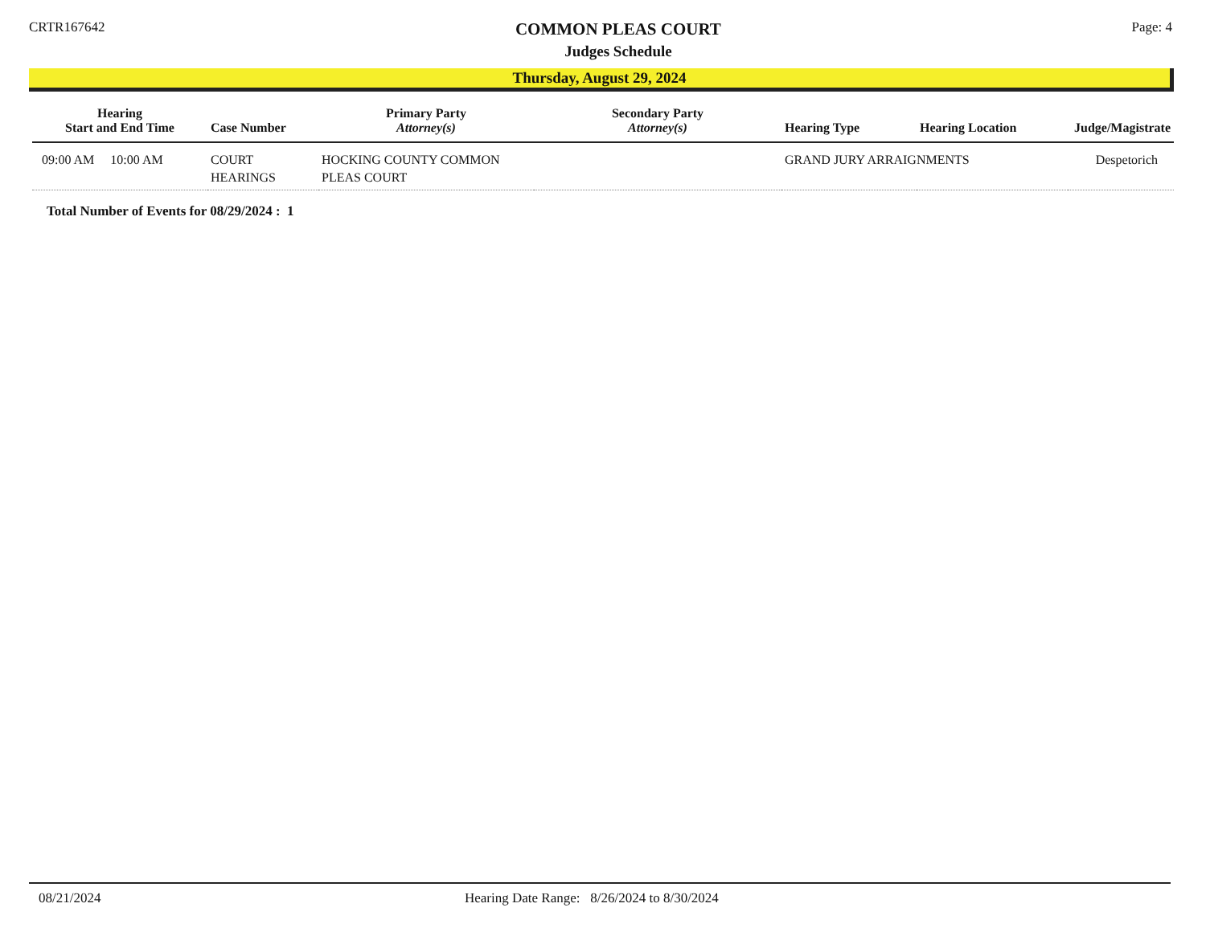CRTR167642
COMMON PLEAS COURT
Judges Schedule
Page: 4
Thursday, August 29, 2024
| Hearing Start and End Time | Case Number | Primary Party Attorney(s) | Secondary Party Attorney(s) | Hearing Type | Hearing Location | Judge/Magistrate |
| --- | --- | --- | --- | --- | --- | --- |
| 09:00 AM 10:00 AM | COURT HEARINGS | HOCKING COUNTY COMMON PLEAS COURT | | GRAND JURY ARRAIGNMENTS | | Despetorich |
Total Number of Events for 08/29/2024 : 1
08/21/2024 Hearing Date Range: 8/26/2024 to 8/30/2024